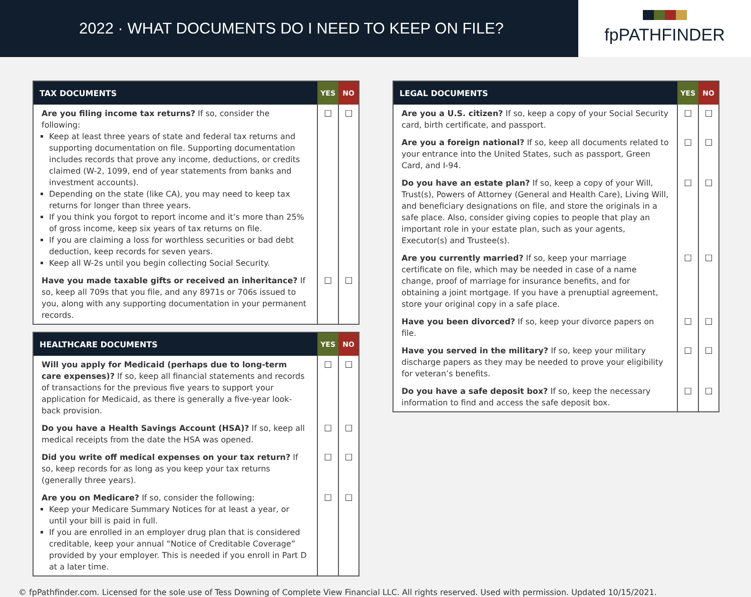2022 · WHAT DOCUMENTS DO I NEED TO KEEP ON FILE?
fpPATHFINDER
| TAX DOCUMENTS | YES | NO |
| --- | --- | --- |
| Are you filing income tax returns? If so, consider the following: Keep at least three years of state and federal tax returns and supporting documentation on file. Supporting documentation includes records that prove any income, deductions, or credits claimed (W-2, 1099, end of year statements from banks and investment accounts). Depending on the state (like CA), you may need to keep tax returns for longer than three years. If you think you forgot to report income and it’s more than 25% of gross income, keep six years of tax returns on file. If you are claiming a loss for worthless securities or bad debt deduction, keep records for seven years. Keep all W-2s until you begin collecting Social Security. | ☐ | ☐ |
| Have you made taxable gifts or received an inheritance? If so, keep all 709s that you file, and any 8971s or 706s issued to you, along with any supporting documentation in your permanent records. | ☐ | ☐ |
| HEALTHCARE DOCUMENTS | YES | NO |
| --- | --- | --- |
| Will you apply for Medicaid (perhaps due to long-term care expenses)? If so, keep all financial statements and records of transactions for the previous five years to support your application for Medicaid, as there is generally a five-year look-back provision. | ☐ | ☐ |
| Do you have a Health Savings Account (HSA)? If so, keep all medical receipts from the date the HSA was opened. | ☐ | ☐ |
| Did you write off medical expenses on your tax return? If so, keep records for as long as you keep your tax returns (generally three years). | ☐ | ☐ |
| Are you on Medicare? If so, consider the following: Keep your Medicare Summary Notices for at least a year, or until your bill is paid in full. If you are enrolled in an employer drug plan that is considered creditable, keep your annual “Notice of Creditable Coverage” provided by your employer. This is needed if you enroll in Part D at a later time. | ☐ | ☐ |
| LEGAL DOCUMENTS | YES | NO |
| --- | --- | --- |
| Are you a U.S. citizen? If so, keep a copy of your Social Security card, birth certificate, and passport. | ☐ | ☐ |
| Are you a foreign national? If so, keep all documents related to your entrance into the United States, such as passport, Green Card, and I-94. | ☐ | ☐ |
| Do you have an estate plan? If so, keep a copy of your Will, Trust(s), Powers of Attorney (General and Health Care), Living Will, and beneficiary designations on file, and store the originals in a safe place. Also, consider giving copies to people that play an important role in your estate plan, such as your agents, Executor(s) and Trustee(s). | ☐ | ☐ |
| Are you currently married? If so, keep your marriage certificate on file, which may be needed in case of a name change, proof of marriage for insurance benefits, and for obtaining a joint mortgage. If you have a prenuptial agreement, store your original copy in a safe place. | ☐ | ☐ |
| Have you been divorced? If so, keep your divorce papers on file. | ☐ | ☐ |
| Have you served in the military? If so, keep your military discharge papers as they may be needed to prove your eligibility for veteran’s benefits. | ☐ | ☐ |
| Do you have a safe deposit box? If so, keep the necessary information to find and access the safe deposit box. | ☐ | ☐ |
© fpPathfinder.com. Licensed for the sole use of Tess Downing of Complete View Financial LLC. All rights reserved. Used with permission. Updated 10/15/2021.